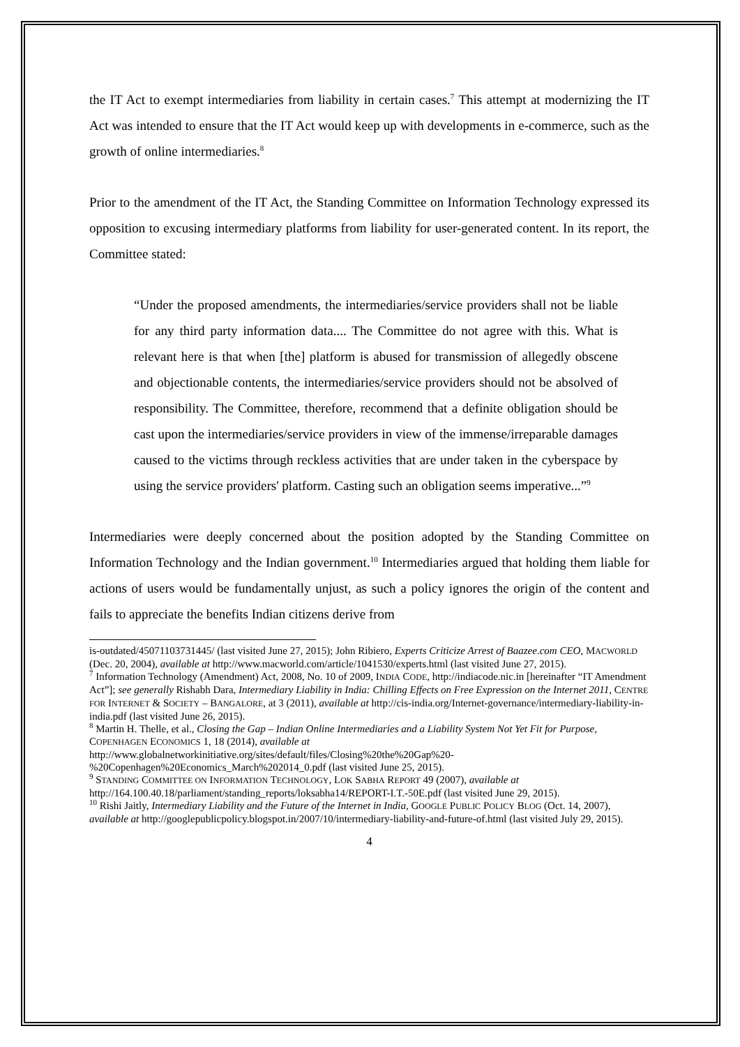the IT Act to exempt intermediaries from liability in certain cases.<sup>7</sup> This attempt at modernizing the IT Act was intended to ensure that the IT Act would keep up with developments in e-commerce, such as the growth of online intermediaries.<sup>8</sup>
Prior to the amendment of the IT Act, the Standing Committee on Information Technology expressed its opposition to excusing intermediary platforms from liability for user-generated content. In its report, the Committee stated:
“Under the proposed amendments, the intermediaries/service providers shall not be liable for any third party information data.... The Committee do not agree with this. What is relevant here is that when [the] platform is abused for transmission of allegedly obscene and objectionable contents, the intermediaries/service providers should not be absolved of responsibility. The Committee, therefore, recommend that a definite obligation should be cast upon the intermediaries/service providers in view of the immense/irreparable damages caused to the victims through reckless activities that are under taken in the cyberspace by using the service providers' platform. Casting such an obligation seems imperative...”<sup>9</sup>
Intermediaries were deeply concerned about the position adopted by the Standing Committee on Information Technology and the Indian government.<sup>10</sup> Intermediaries argued that holding them liable for actions of users would be fundamentally unjust, as such a policy ignores the origin of the content and fails to appreciate the benefits Indian citizens derive from
is-outdated/45071103731445/ (last visited June 27, 2015); John Ribiero, Experts Criticize Arrest of Baazee.com CEO, MACWORLD (Dec. 20, 2004), available at http://www.macworld.com/article/1041530/experts.html (last visited June 27, 2015).
<sup>7</sup> Information Technology (Amendment) Act, 2008, No. 10 of 2009, INDIA CODE, http://indiacode.nic.in [hereinafter “IT Amendment Act”]; see generally Rishabh Dara, Intermediary Liability in India: Chilling Effects on Free Expression on the Internet 2011, CENTRE FOR INTERNET & SOCIETY – BANGALORE, at 3 (2011), available at http://cis-india.org/Internet-governance/intermediary-liability-in-india.pdf (last visited June 26, 2015).
<sup>8</sup> Martin H. Thelle, et al., Closing the Gap – Indian Online Intermediaries and a Liability System Not Yet Fit for Purpose, COPENHAGEN ECONOMICS 1, 18 (2014), available at
http://www.globalnetworkinitiative.org/sites/default/files/Closing%20the%20Gap%20-%20Copenhagen%20Economics_March%202014_0.pdf (last visited June 25, 2015).
<sup>9</sup> STANDING COMMITTEE ON INFORMATION TECHNOLOGY, LOK SABHA REPORT 49 (2007), available at http://164.100.40.18/parliament/standing_reports/loksabha14/REPORT-I.T.-50E.pdf (last visited June 29, 2015).
<sup>10</sup> Rishi Jaitly, Intermediary Liability and the Future of the Internet in India, GOOGLE PUBLIC POLICY BLOG (Oct. 14, 2007), available at http://googlepublicpolicy.blogspot.in/2007/10/intermediary-liability-and-future-of.html (last visited July 29, 2015).
4